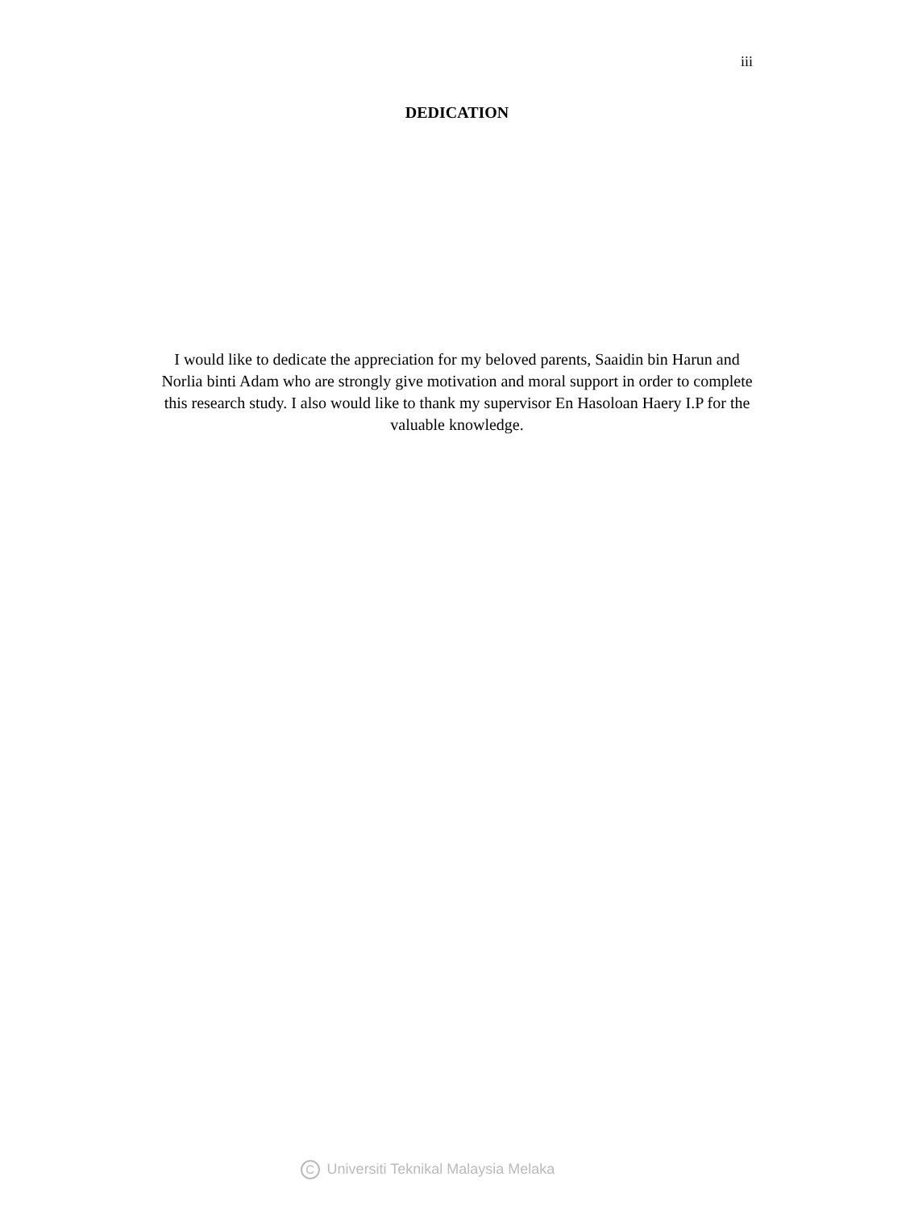iii
DEDICATION
I would like to dedicate the appreciation for my beloved parents, Saaidin bin Harun and Norlia binti Adam who are strongly give motivation and moral support in order to complete this research study. I also would like to thank my supervisor En Hasoloan Haery I.P for the valuable knowledge.
C Universiti Teknikal Malaysia Melaka